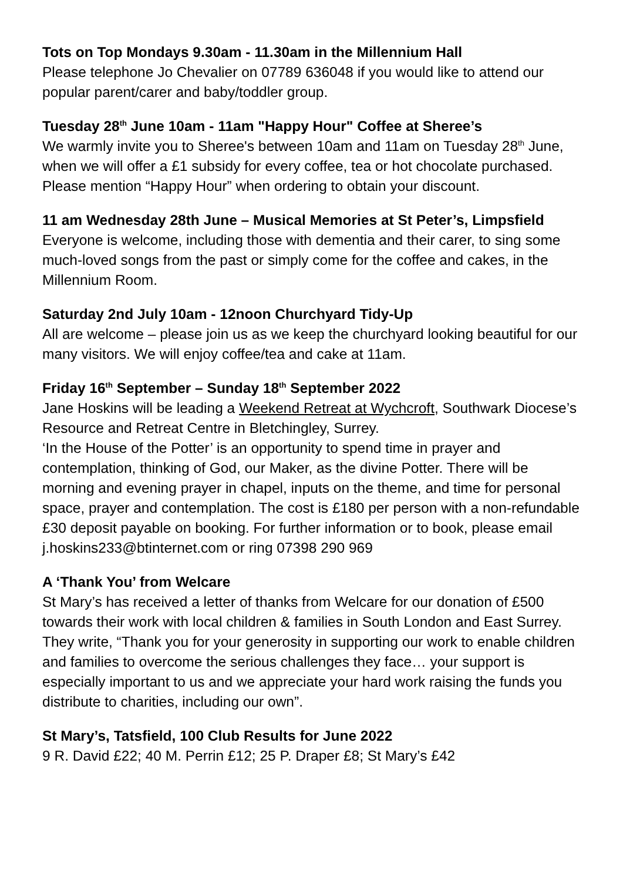Tots on Top Mondays 9.30am - 11.30am in the Millennium Hall
Please telephone Jo Chevalier on 07789 636048 if you would like to attend our popular parent/carer and baby/toddler group.
Tuesday 28<sup>th</sup> June 10am - 11am "Happy Hour" Coffee at Sheree’s
We warmly invite you to Sheree's between 10am and 11am on Tuesday 28<sup>th</sup> June, when we will offer a £1 subsidy for every coffee, tea or hot chocolate purchased. Please mention “Happy Hour” when ordering to obtain your discount.
11 am Wednesday 28th June – Musical Memories at St Peter’s, Limpsfield
Everyone is welcome, including those with dementia and their carer, to sing some much-loved songs from the past or simply come for the coffee and cakes, in the Millennium Room.
Saturday 2nd July 10am - 12noon Churchyard Tidy-Up
All are welcome – please join us as we keep the churchyard looking beautiful for our many visitors. We will enjoy coffee/tea and cake at 11am.
Friday 16<sup>th</sup> September – Sunday 18<sup>th</sup> September 2022
Jane Hoskins will be leading a Weekend Retreat at Wychcroft, Southwark Diocese’s Resource and Retreat Centre in Bletchingley, Surrey.
‘In the House of the Potter’ is an opportunity to spend time in prayer and contemplation, thinking of God, our Maker, as the divine Potter. There will be morning and evening prayer in chapel, inputs on the theme, and time for personal space, prayer and contemplation. The cost is £180 per person with a non-refundable £30 deposit payable on booking. For further information or to book, please email j.hoskins233@btinternet.com or ring 07398 290 969
A ‘Thank You’ from Welcare
St Mary’s has received a letter of thanks from Welcare for our donation of £500 towards their work with local children & families in South London and East Surrey. They write, “Thank you for your generosity in supporting our work to enable children and families to overcome the serious challenges they face… your support is especially important to us and we appreciate your hard work raising the funds you distribute to charities, including our own”.
St Mary’s, Tatsfield, 100 Club Results for June 2022
9 R. David £22; 40 M. Perrin £12; 25 P. Draper £8; St Mary’s £42